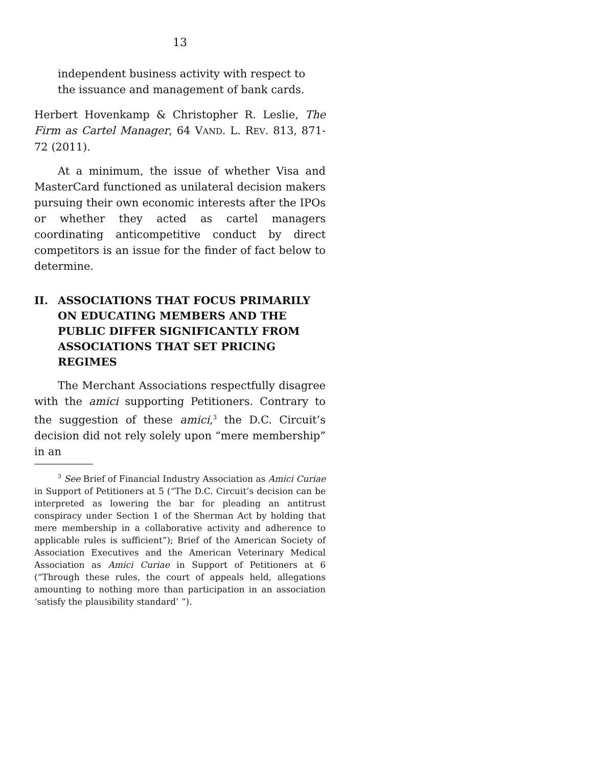13
independent business activity with respect to the issuance and management of bank cards.
Herbert Hovenkamp & Christopher R. Leslie, The Firm as Cartel Manager, 64 VAND. L. REV. 813, 871-72 (2011).
At a minimum, the issue of whether Visa and MasterCard functioned as unilateral decision makers pursuing their own economic interests after the IPOs or whether they acted as cartel managers coordinating anticompetitive conduct by direct competitors is an issue for the finder of fact below to determine.
II. ASSOCIATIONS THAT FOCUS PRIMARILY ON EDUCATING MEMBERS AND THE PUBLIC DIFFER SIGNIFICANTLY FROM ASSOCIATIONS THAT SET PRICING REGIMES
The Merchant Associations respectfully disagree with the amici supporting Petitioners. Contrary to the suggestion of these amici,<sup>3</sup> the D.C. Circuit’s decision did not rely solely upon “mere membership” in an
<sup>3</sup> See Brief of Financial Industry Association as Amici Curiae in Support of Petitioners at 5 (“The D.C. Circuit’s decision can be interpreted as lowering the bar for pleading an antitrust conspiracy under Section 1 of the Sherman Act by holding that mere membership in a collaborative activity and adherence to applicable rules is sufficient”); Brief of the American Society of Association Executives and the American Veterinary Medical Association as Amici Curiae in Support of Petitioners at 6 (“Through these rules, the court of appeals held, allegations amounting to nothing more than participation in an association ‘satisfy the plausibility standard’ ”).